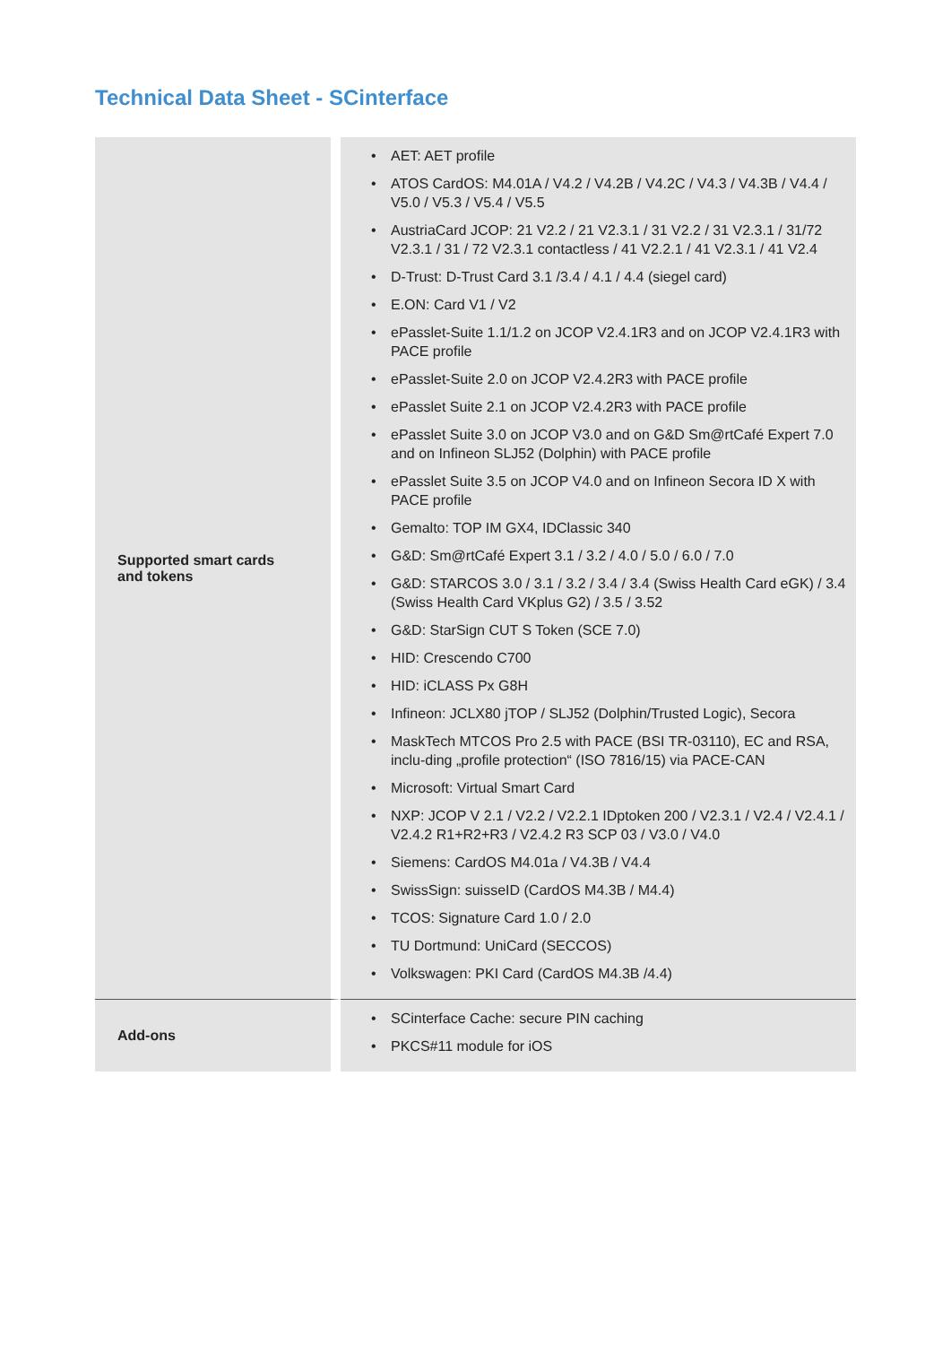Technical Data Sheet - SCinterface
| Supported smart cards and tokens | • AET: AET profile • ATOS CardOS: M4.01A / V4.2 / V4.2B / V4.2C / V4.3 / V4.3B / V4.4 / V5.0 / V5.3 / V5.4 / V5.5 • AustriaCard JCOP: 21 V2.2 / 21 V2.3.1 / 31 V2.2 / 31 V2.3.1 / 31/72 V2.3.1 / 31 / 72 V2.3.1 contactless / 41 V2.2.1 / 41 V2.3.1 / 41 V2.4 • D-Trust: D-Trust Card 3.1 /3.4 / 4.1 / 4.4 (siegel card) • E.ON: Card V1 / V2 • ePasslet-Suite 1.1/1.2 on JCOP V2.4.1R3 and on JCOP V2.4.1R3 with PACE profile • ePasslet-Suite 2.0 on JCOP V2.4.2R3 with PACE profile • ePasslet Suite 2.1 on JCOP V2.4.2R3 with PACE profile • ePasslet Suite 3.0 on JCOP V3.0 and on G&D Sm@rtCafé Expert 7.0 and on Infineon SLJ52 (Dolphin) with PACE profile • ePasslet Suite 3.5 on JCOP V4.0 and on Infineon Secora ID X with PACE profile • Gemalto: TOP IM GX4, IDClassic 340 • G&D: Sm@rtCafé Expert 3.1 / 3.2 / 4.0 / 5.0 / 6.0 / 7.0 • G&D: STARCOS 3.0 / 3.1 / 3.2 / 3.4 / 3.4 (Swiss Health Card eGK) / 3.4 (Swiss Health Card VKplus G2) / 3.5 / 3.52 • G&D: StarSign CUT S Token (SCE 7.0) • HID: Crescendo C700 • HID: iCLASS Px G8H • Infineon: JCLX80 jTOP / SLJ52 (Dolphin/Trusted Logic), Secora • MaskTech MTCOS Pro 2.5 with PACE (BSI TR-03110), EC and RSA, inclu-ding „profile protection“ (ISO 7816/15) via PACE-CAN • Microsoft: Virtual Smart Card • NXP: JCOP V 2.1 / V2.2 / V2.2.1 IDptoken 200 / V2.3.1 / V2.4 / V2.4.1 / V2.4.2 R1+R2+R3 / V2.4.2 R3 SCP 03 / V3.0 / V4.0 • Siemens: CardOS M4.01a / V4.3B / V4.4 • SwissSign: suisseID (CardOS M4.3B / M4.4) • TCOS: Signature Card 1.0 / 2.0 • TU Dortmund: UniCard (SECCOS) • Volkswagen: PKI Card (CardOS M4.3B /4.4) |
| Add-ons | • SCinterface Cache: secure PIN caching • PKCS#11 module for iOS |